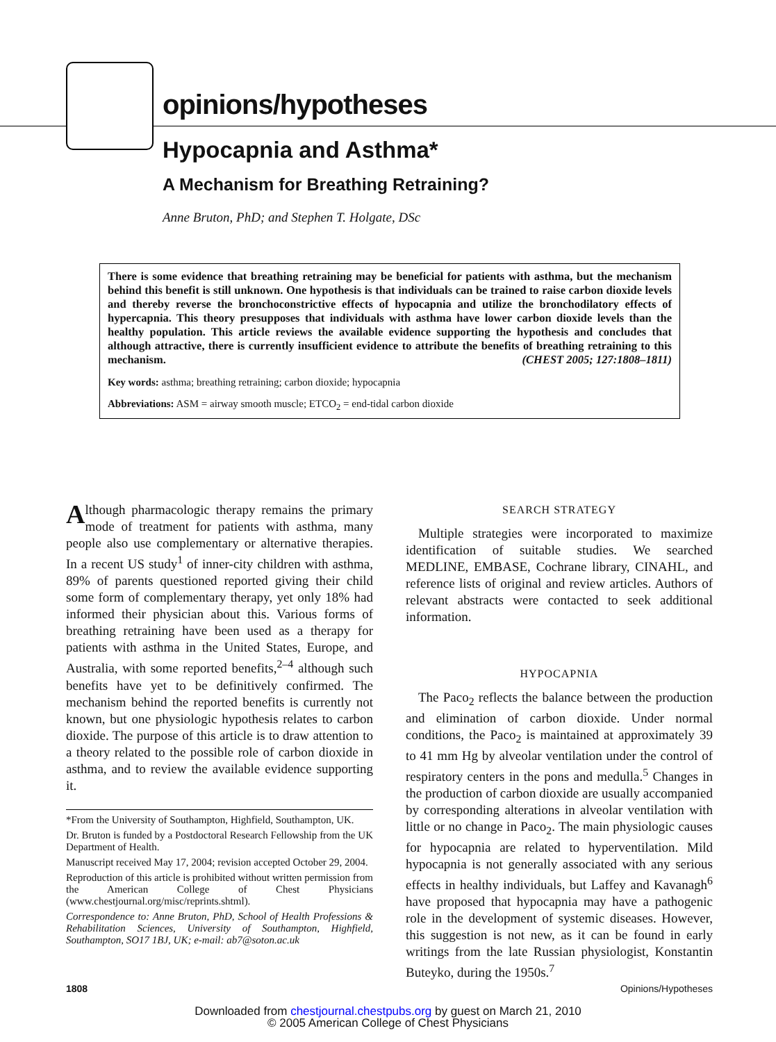opinions/hypotheses
Hypocapnia and Asthma*
A Mechanism for Breathing Retraining?
Anne Bruton, PhD; and Stephen T. Holgate, DSc
There is some evidence that breathing retraining may be beneficial for patients with asthma, but the mechanism behind this benefit is still unknown. One hypothesis is that individuals can be trained to raise carbon dioxide levels and thereby reverse the bronchoconstrictive effects of hypocapnia and utilize the bronchodilatory effects of hypercapnia. This theory presupposes that individuals with asthma have lower carbon dioxide levels than the healthy population. This article reviews the available evidence supporting the hypothesis and concludes that although attractive, there is currently insufficient evidence to attribute the benefits of breathing retraining to this mechanism. (CHEST 2005; 127:1808–1811)
Key words: asthma; breathing retraining; carbon dioxide; hypocapnia
Abbreviations: ASM = airway smooth muscle; ETCO<sub>2</sub> = end-tidal carbon dioxide
Although pharmacologic therapy remains the primary mode of treatment for patients with asthma, many people also use complementary or alternative therapies. In a recent US study<sup>1</sup> of inner-city children with asthma, 89% of parents questioned reported giving their child some form of complementary therapy, yet only 18% had informed their physician about this. Various forms of breathing retraining have been used as a therapy for patients with asthma in the United States, Europe, and Australia, with some reported benefits,<sup>2–4</sup> although such benefits have yet to be definitively confirmed. The mechanism behind the reported benefits is currently not known, but one physiologic hypothesis relates to carbon dioxide. The purpose of this article is to draw attention to a theory related to the possible role of carbon dioxide in asthma, and to review the available evidence supporting it.
*From the University of Southampton, Highfield, Southampton, UK.
Dr. Bruton is funded by a Postdoctoral Research Fellowship from the UK Department of Health.
Manuscript received May 17, 2004; revision accepted October 29, 2004.
Reproduction of this article is prohibited without written permission from the American College of Chest Physicians (www.chestjournal.org/misc/reprints.shtml).
Correspondence to: Anne Bruton, PhD, School of Health Professions & Rehabilitation Sciences, University of Southampton, Highfield, Southampton, SO17 1BJ, UK; e-mail: ab7@soton.ac.uk
SEARCH STRATEGY
Multiple strategies were incorporated to maximize identification of suitable studies. We searched MEDLINE, EMBASE, Cochrane library, CINAHL, and reference lists of original and review articles. Authors of relevant abstracts were contacted to seek additional information.
HYPOCAPNIA
The Paco<sub>2</sub> reflects the balance between the production and elimination of carbon dioxide. Under normal conditions, the Paco<sub>2</sub> is maintained at approximately 39 to 41 mm Hg by alveolar ventilation under the control of respiratory centers in the pons and medulla.<sup>5</sup> Changes in the production of carbon dioxide are usually accompanied by corresponding alterations in alveolar ventilation with little or no change in Paco<sub>2</sub>. The main physiologic causes for hypocapnia are related to hyperventilation. Mild hypocapnia is not generally associated with any serious effects in healthy individuals, but Laffey and Kavanagh<sup>6</sup> have proposed that hypocapnia may have a pathogenic role in the development of systemic diseases. However, this suggestion is not new, as it can be found in early writings from the late Russian physiologist, Konstantin Buteyko, during the 1950s.<sup>7</sup>
1808 Opinions/Hypotheses
Downloaded from chestjournal.chestpubs.org by guest on March 21, 2010
© 2005 American College of Chest Physicians